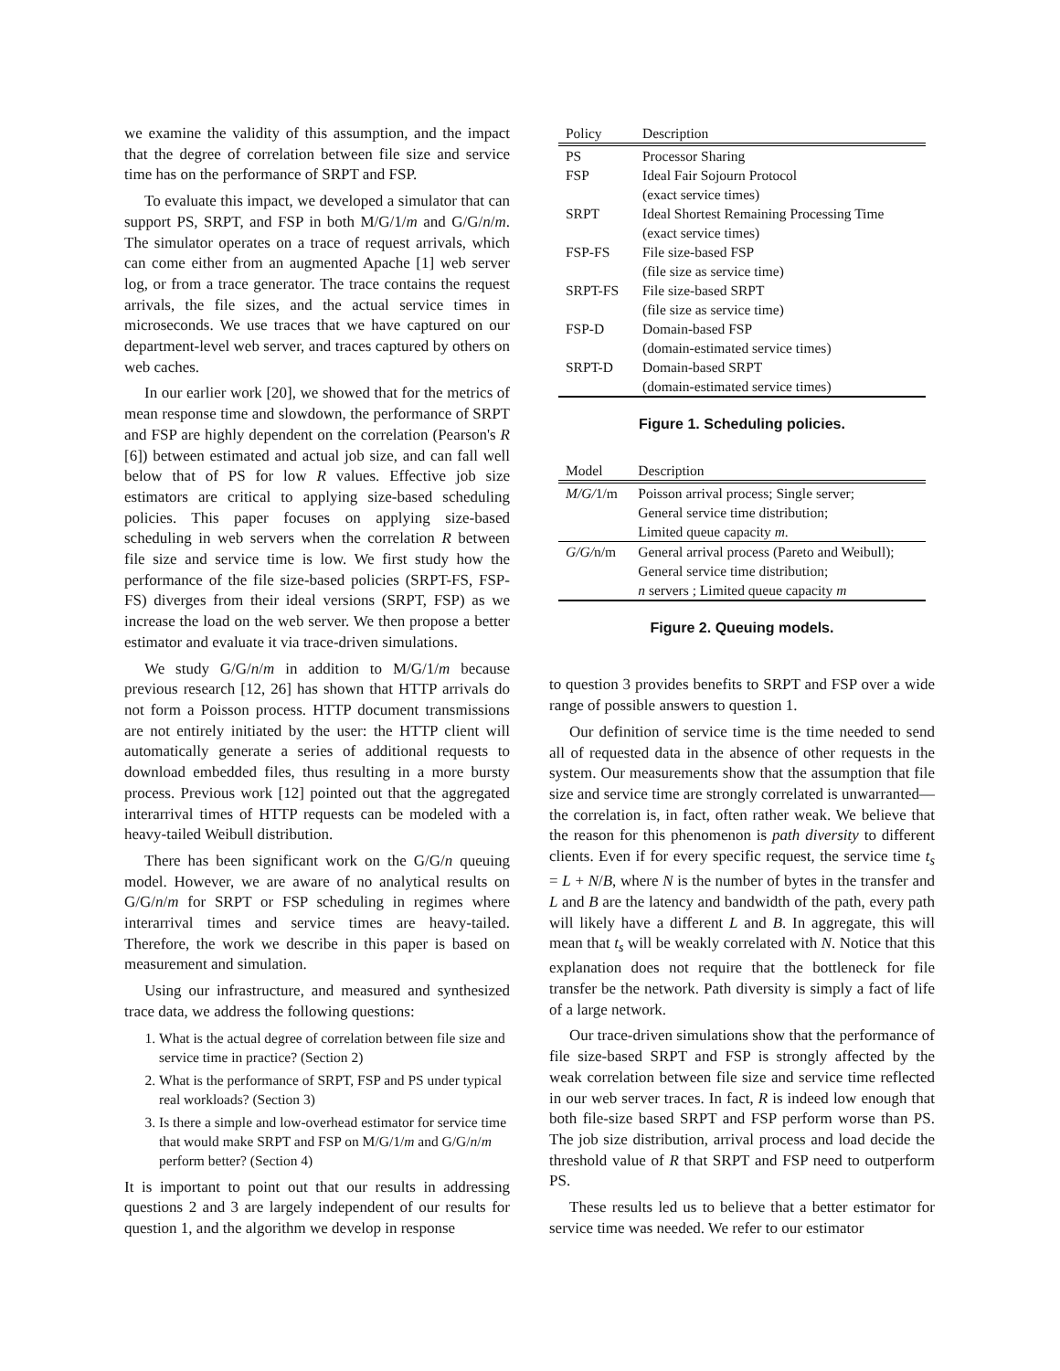we examine the validity of this assumption, and the impact that the degree of correlation between file size and service time has on the performance of SRPT and FSP.
To evaluate this impact, we developed a simulator that can support PS, SRPT, and FSP in both M/G/1/m and G/G/n/m. The simulator operates on a trace of request arrivals, which can come either from an augmented Apache [1] web server log, or from a trace generator. The trace contains the request arrivals, the file sizes, and the actual service times in microseconds. We use traces that we have captured on our department-level web server, and traces captured by others on web caches.
In our earlier work [20], we showed that for the metrics of mean response time and slowdown, the performance of SRPT and FSP are highly dependent on the correlation (Pearson's R [6]) between estimated and actual job size, and can fall well below that of PS for low R values. Effective job size estimators are critical to applying size-based scheduling policies. This paper focuses on applying size-based scheduling in web servers when the correlation R between file size and service time is low. We first study how the performance of the file size-based policies (SRPT-FS, FSP-FS) diverges from their ideal versions (SRPT, FSP) as we increase the load on the web server. We then propose a better estimator and evaluate it via trace-driven simulations.
We study G/G/n/m in addition to M/G/1/m because previous research [12, 26] has shown that HTTP arrivals do not form a Poisson process. HTTP document transmissions are not entirely initiated by the user: the HTTP client will automatically generate a series of additional requests to download embedded files, thus resulting in a more bursty process. Previous work [12] pointed out that the aggregated interarrival times of HTTP requests can be modeled with a heavy-tailed Weibull distribution.
There has been significant work on the G/G/n queuing model. However, we are aware of no analytical results on G/G/n/m for SRPT or FSP scheduling in regimes where interarrival times and service times are heavy-tailed. Therefore, the work we describe in this paper is based on measurement and simulation.
Using our infrastructure, and measured and synthesized trace data, we address the following questions:
1. What is the actual degree of correlation between file size and service time in practice? (Section 2)
2. What is the performance of SRPT, FSP and PS under typical real workloads? (Section 3)
3. Is there a simple and low-overhead estimator for service time that would make SRPT and FSP on M/G/1/m and G/G/n/m perform better? (Section 4)
It is important to point out that our results in addressing questions 2 and 3 are largely independent of our results for question 1, and the algorithm we develop in response
| Policy | Description |
| --- | --- |
| PS | Processor Sharing |
| FSP | Ideal Fair Sojourn Protocol (exact service times) |
| SRPT | Ideal Shortest Remaining Processing Time (exact service times) |
| FSP-FS | File size-based FSP (file size as service time) |
| SRPT-FS | File size-based SRPT (file size as service time) |
| FSP-D | Domain-based FSP (domain-estimated service times) |
| SRPT-D | Domain-based SRPT (domain-estimated service times) |
Figure 1. Scheduling policies.
| Model | Description |
| --- | --- |
| M/G/ 1/m | Poisson arrival process; Single server; General service time distribution; Limited queue capacity m . |
| G/G/ n/m | General arrival process (Pareto and Weibull); General service time distribution; n servers ; Limited queue capacity m |
Figure 2. Queuing models.
to question 3 provides benefits to SRPT and FSP over a wide range of possible answers to question 1.
Our definition of service time is the time needed to send all of requested data in the absence of other requests in the system. Our measurements show that the assumption that file size and service time are strongly correlated is unwarranted—the correlation is, in fact, often rather weak. We believe that the reason for this phenomenon is path diversity to different clients. Even if for every specific request, the service time t<sub>s</sub> = L + N/B, where N is the number of bytes in the transfer and L and B are the latency and bandwidth of the path, every path will likely have a different L and B. In aggregate, this will mean that t<sub>s</sub> will be weakly correlated with N. Notice that this explanation does not require that the bottleneck for file transfer be the network. Path diversity is simply a fact of life of a large network.
Our trace-driven simulations show that the performance of file size-based SRPT and FSP is strongly affected by the weak correlation between file size and service time reflected in our web server traces. In fact, R is indeed low enough that both file-size based SRPT and FSP perform worse than PS. The job size distribution, arrival process and load decide the threshold value of R that SRPT and FSP need to outperform PS.
These results led us to believe that a better estimator for service time was needed. We refer to our estimator